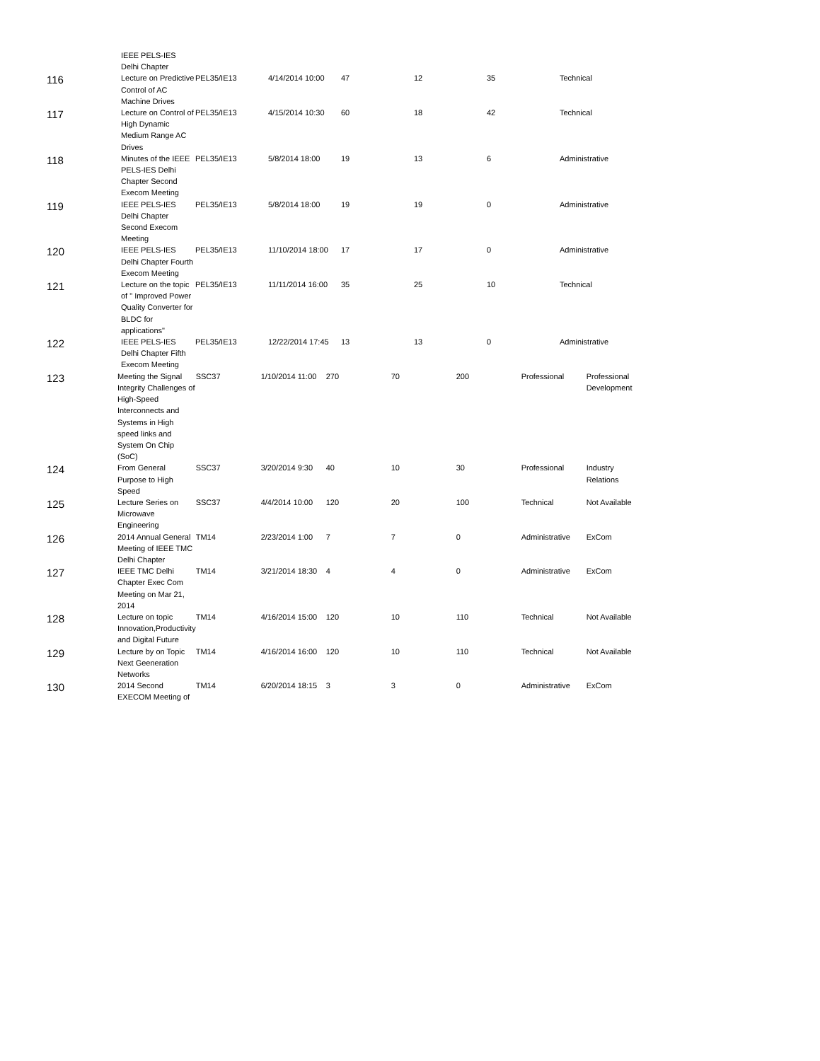| | IEEE PELS-IES Delhi Chapter | | | | | | |
| 116 | Lecture on Predictive Control of AC Machine Drives | PEL35/IE13 | 4/14/2014 10:00 | 47 | 12 | 35 | Technical |
| 117 | Lecture on Control of High Dynamic Medium Range AC Drives | PEL35/IE13 | 4/15/2014 10:30 | 60 | 18 | 42 | Technical |
| 118 | Minutes of the IEEE PELS-IES Delhi Chapter Second Execom Meeting | PEL35/IE13 | 5/8/2014 18:00 | 19 | 13 | 6 | Administrative |
| 119 | IEEE PELS-IES Delhi Chapter Second Execom Meeting | PEL35/IE13 | 5/8/2014 18:00 | 19 | 19 | 0 | Administrative |
| 120 | IEEE PELS-IES Delhi Chapter Fourth Execom Meeting | PEL35/IE13 | 11/10/2014 18:00 | 17 | 17 | 0 | Administrative |
| 121 | Lecture on the topic of " Improved Power Quality Converter for BLDC for applications" | PEL35/IE13 | 11/11/2014 16:00 | 35 | 25 | 10 | Technical |
| 122 | IEEE PELS-IES Delhi Chapter Fifth Execom Meeting | PEL35/IE13 | 12/22/2014 17:45 | 13 | 13 | 0 | Administrative |
| 123 | Meeting the Signal Integrity Challenges of High-Speed Interconnects and Systems in High speed links and System On Chip (SoC) | SSC37 | 1/10/2014 11:00 | 270 | 70 | 200 | Professional | Professional Development |
| 124 | From General Purpose to High Speed | SSC37 | 3/20/2014 9:30 | 40 | 10 | 30 | Professional | Industry Relations |
| 125 | Lecture Series on Microwave Engineering | SSC37 | 4/4/2014 10:00 | 120 | 20 | 100 | Technical | Not Available |
| 126 | 2014 Annual General Meeting of IEEE TMC Delhi Chapter | TM14 | 2/23/2014 1:00 | 7 | 7 | 0 | Administrative | ExCom |
| 127 | IEEE TMC Delhi Chapter Exec Com Meeting on Mar 21, 2014 | TM14 | 3/21/2014 18:30 | 4 | 4 | 0 | Administrative | ExCom |
| 128 | Lecture on topic Innovation,Productivity and Digital Future | TM14 | 4/16/2014 15:00 | 120 | 10 | 110 | Technical | Not Available |
| 129 | Lecture by on Topic Next Geeneration Networks | TM14 | 4/16/2014 16:00 | 120 | 10 | 110 | Technical | Not Available |
| 130 | 2014 Second EXECOM Meeting of | TM14 | 6/20/2014 18:15 | 3 | 3 | 0 | Administrative | ExCom |